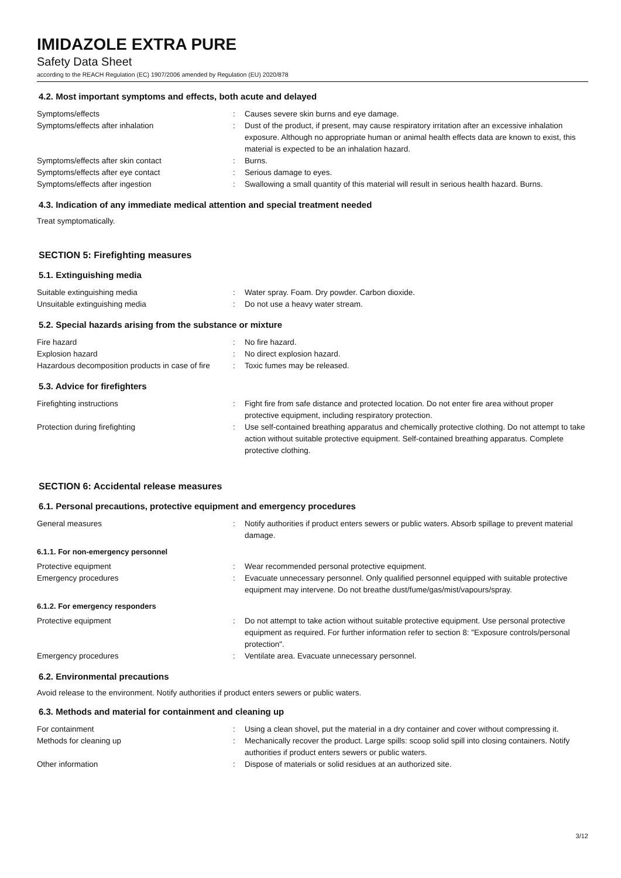IMIDAZOLE EXTRA PURE
Safety Data Sheet
according to the REACH Regulation (EC) 1907/2006 amended by Regulation (EU) 2020/878
4.2. Most important symptoms and effects, both acute and delayed
Symptoms/effects : Causes severe skin burns and eye damage.
Symptoms/effects after inhalation : Dust of the product, if present, may cause respiratory irritation after an excessive inhalation exposure. Although no appropriate human or animal health effects data are known to exist, this material is expected to be an inhalation hazard.
Symptoms/effects after skin contact : Burns.
Symptoms/effects after eye contact : Serious damage to eyes.
Symptoms/effects after ingestion : Swallowing a small quantity of this material will result in serious health hazard. Burns.
4.3. Indication of any immediate medical attention and special treatment needed
Treat symptomatically.
SECTION 5: Firefighting measures
5.1. Extinguishing media
Suitable extinguishing media : Water spray. Foam. Dry powder. Carbon dioxide.
Unsuitable extinguishing media : Do not use a heavy water stream.
5.2. Special hazards arising from the substance or mixture
Fire hazard : No fire hazard.
Explosion hazard : No direct explosion hazard.
Hazardous decomposition products in case of fire
: Toxic fumes may be released.
5.3. Advice for firefighters
Firefighting instructions : Fight fire from safe distance and protected location. Do not enter fire area without proper protective equipment, including respiratory protection.
Protection during firefighting : Use self-contained breathing apparatus and chemically protective clothing. Do not attempt to take action without suitable protective equipment. Self-contained breathing apparatus. Complete protective clothing.
SECTION 6: Accidental release measures
6.1. Personal precautions, protective equipment and emergency procedures
General measures : Notify authorities if product enters sewers or public waters. Absorb spillage to prevent material damage.
6.1.1. For non-emergency personnel
Protective equipment : Wear recommended personal protective equipment.
Emergency procedures : Evacuate unnecessary personnel. Only qualified personnel equipped with suitable protective equipment may intervene. Do not breathe dust/fume/gas/mist/vapours/spray.
6.1.2. For emergency responders
Protective equipment : Do not attempt to take action without suitable protective equipment. Use personal protective equipment as required. For further information refer to section 8: "Exposure controls/personal protection".
Emergency procedures : Ventilate area. Evacuate unnecessary personnel.
6.2. Environmental precautions
Avoid release to the environment. Notify authorities if product enters sewers or public waters.
6.3. Methods and material for containment and cleaning up
For containment : Using a clean shovel, put the material in a dry container and cover without compressing it.
Methods for cleaning up : Mechanically recover the product. Large spills: scoop solid spill into closing containers. Notify authorities if product enters sewers or public waters.
Other information : Dispose of materials or solid residues at an authorized site.
3/12